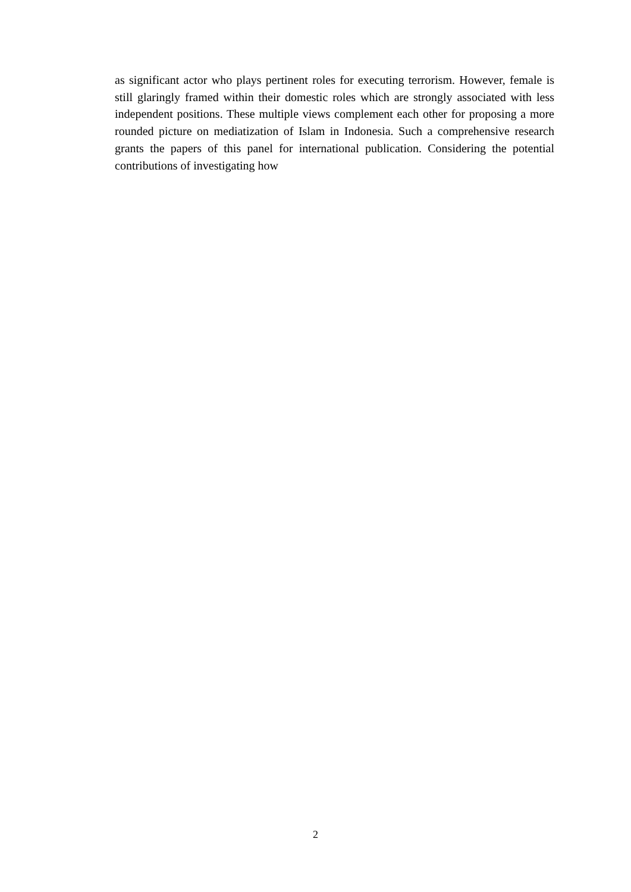as significant actor who plays pertinent roles for executing terrorism. However, female is still glaringly framed within their domestic roles which are strongly associated with less independent positions. These multiple views complement each other for proposing a more rounded picture on mediatization of Islam in Indonesia. Such a comprehensive research grants the papers of this panel for international publication. Considering the potential contributions of investigating how
2